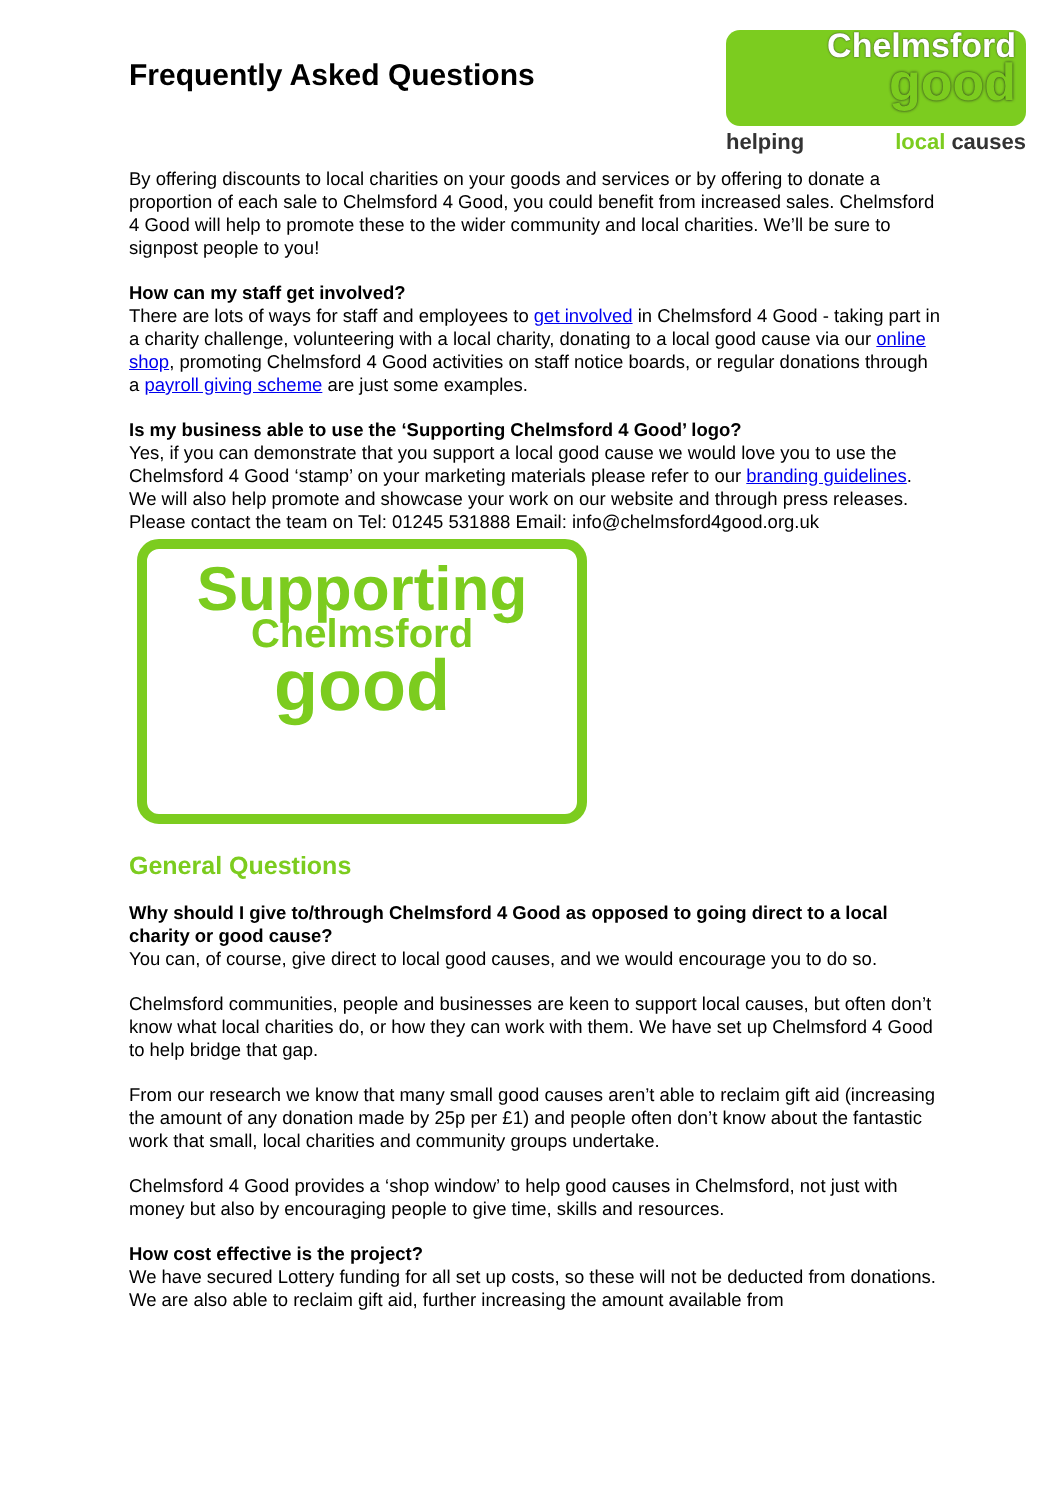Frequently Asked Questions
Chelmsford
good
helping local causes
By offering discounts to local charities on your goods and services or by offering to donate a proportion of each sale to Chelmsford 4 Good, you could benefit from increased sales. Chelmsford 4 Good will help to promote these to the wider community and local charities. We’ll be sure to signpost people to you!
How can my staff get involved?
There are lots of ways for staff and employees to get involved in Chelmsford 4 Good - taking part in a charity challenge, volunteering with a local charity, donating to a local good cause via our online shop, promoting Chelmsford 4 Good activities on staff notice boards, or regular donations through a payroll giving scheme are just some examples.
Is my business able to use the ‘Supporting Chelmsford 4 Good’ logo?
Yes, if you can demonstrate that you support a local good cause we would love you to use the Chelmsford 4 Good ‘stamp’ on your marketing materials please refer to our branding guidelines. We will also help promote and showcase your work on our website and through press releases. Please contact the team on Tel: 01245 531888 Email: info@chelmsford4good.org.uk
Supporting
Chelmsford
good
General Questions
Why should I give to/through Chelmsford 4 Good as opposed to going direct to a local charity or good cause?
You can, of course, give direct to local good causes, and we would encourage you to do so.
Chelmsford communities, people and businesses are keen to support local causes, but often don’t know what local charities do, or how they can work with them. We have set up Chelmsford 4 Good to help bridge that gap.
From our research we know that many small good causes aren’t able to reclaim gift aid (increasing the amount of any donation made by 25p per £1) and people often don’t know about the fantastic work that small, local charities and community groups undertake.
Chelmsford 4 Good provides a ‘shop window’ to help good causes in Chelmsford, not just with money but also by encouraging people to give time, skills and resources.
How cost effective is the project?
We have secured Lottery funding for all set up costs, so these will not be deducted from donations. We are also able to reclaim gift aid, further increasing the amount available from